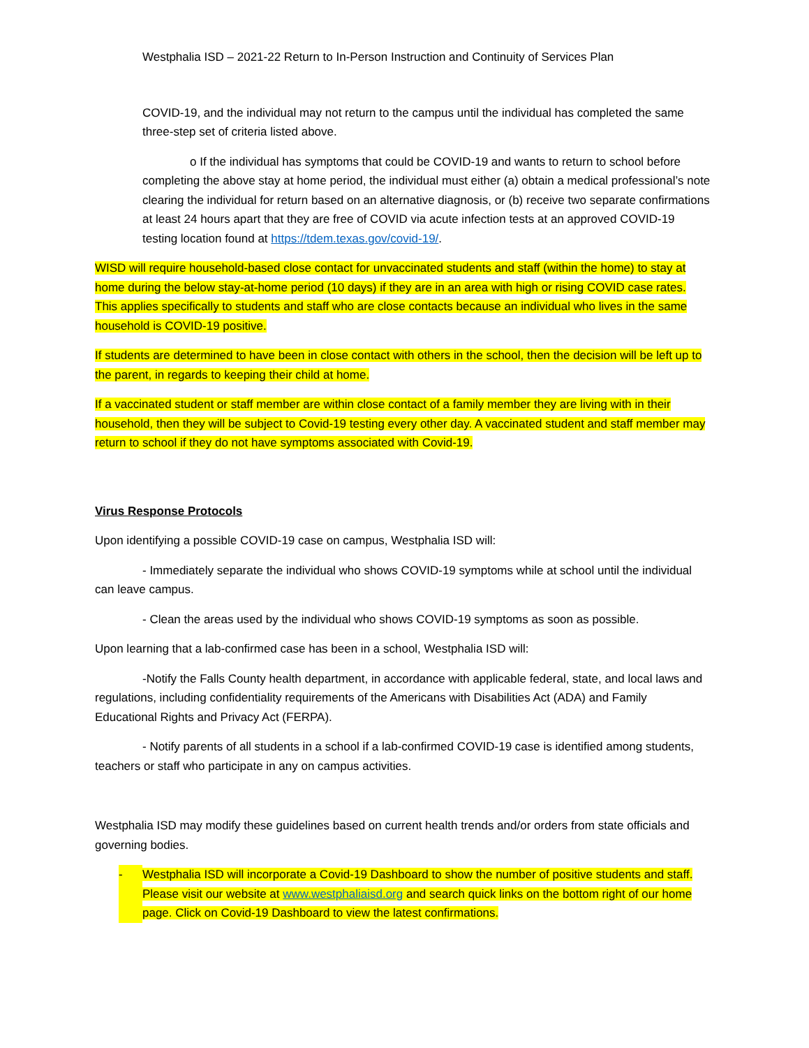Westphalia ISD – 2021-22 Return to In-Person Instruction and Continuity of Services Plan
COVID-19, and the individual may not return to the campus until the individual has completed the same three-step set of criteria listed above.
o If the individual has symptoms that could be COVID-19 and wants to return to school before completing the above stay at home period, the individual must either (a) obtain a medical professional’s note clearing the individual for return based on an alternative diagnosis, or (b) receive two separate confirmations at least 24 hours apart that they are free of COVID via acute infection tests at an approved COVID-19 testing location found at https://tdem.texas.gov/covid-19/.
WISD will require household-based close contact for unvaccinated students and staff (within the home) to stay at home during the below stay-at-home period (10 days) if they are in an area with high or rising COVID case rates. This applies specifically to students and staff who are close contacts because an individual who lives in the same household is COVID-19 positive.
If students are determined to have been in close contact with others in the school, then the decision will be left up to the parent, in regards to keeping their child at home.
If a vaccinated student or staff member are within close contact of a family member they are living with in their household, then they will be subject to Covid-19 testing every other day. A vaccinated student and staff member may return to school if they do not have symptoms associated with Covid-19.
Virus Response Protocols
Upon identifying a possible COVID-19 case on campus, Westphalia ISD will:
- Immediately separate the individual who shows COVID-19 symptoms while at school until the individual can leave campus.
- Clean the areas used by the individual who shows COVID-19 symptoms as soon as possible.
Upon learning that a lab-confirmed case has been in a school, Westphalia ISD will:
-Notify the Falls County health department, in accordance with applicable federal, state, and local laws and regulations, including confidentiality requirements of the Americans with Disabilities Act (ADA) and Family Educational Rights and Privacy Act (FERPA).
- Notify parents of all students in a school if a lab-confirmed COVID-19 case is identified among students, teachers or staff who participate in any on campus activities.
Westphalia ISD may modify these guidelines based on current health trends and/or orders from state officials and governing bodies.
- Westphalia ISD will incorporate a Covid-19 Dashboard to show the number of positive students and staff. Please visit our website at www.westphaliaisd.org and search quick links on the bottom right of our home page. Click on Covid-19 Dashboard to view the latest confirmations.